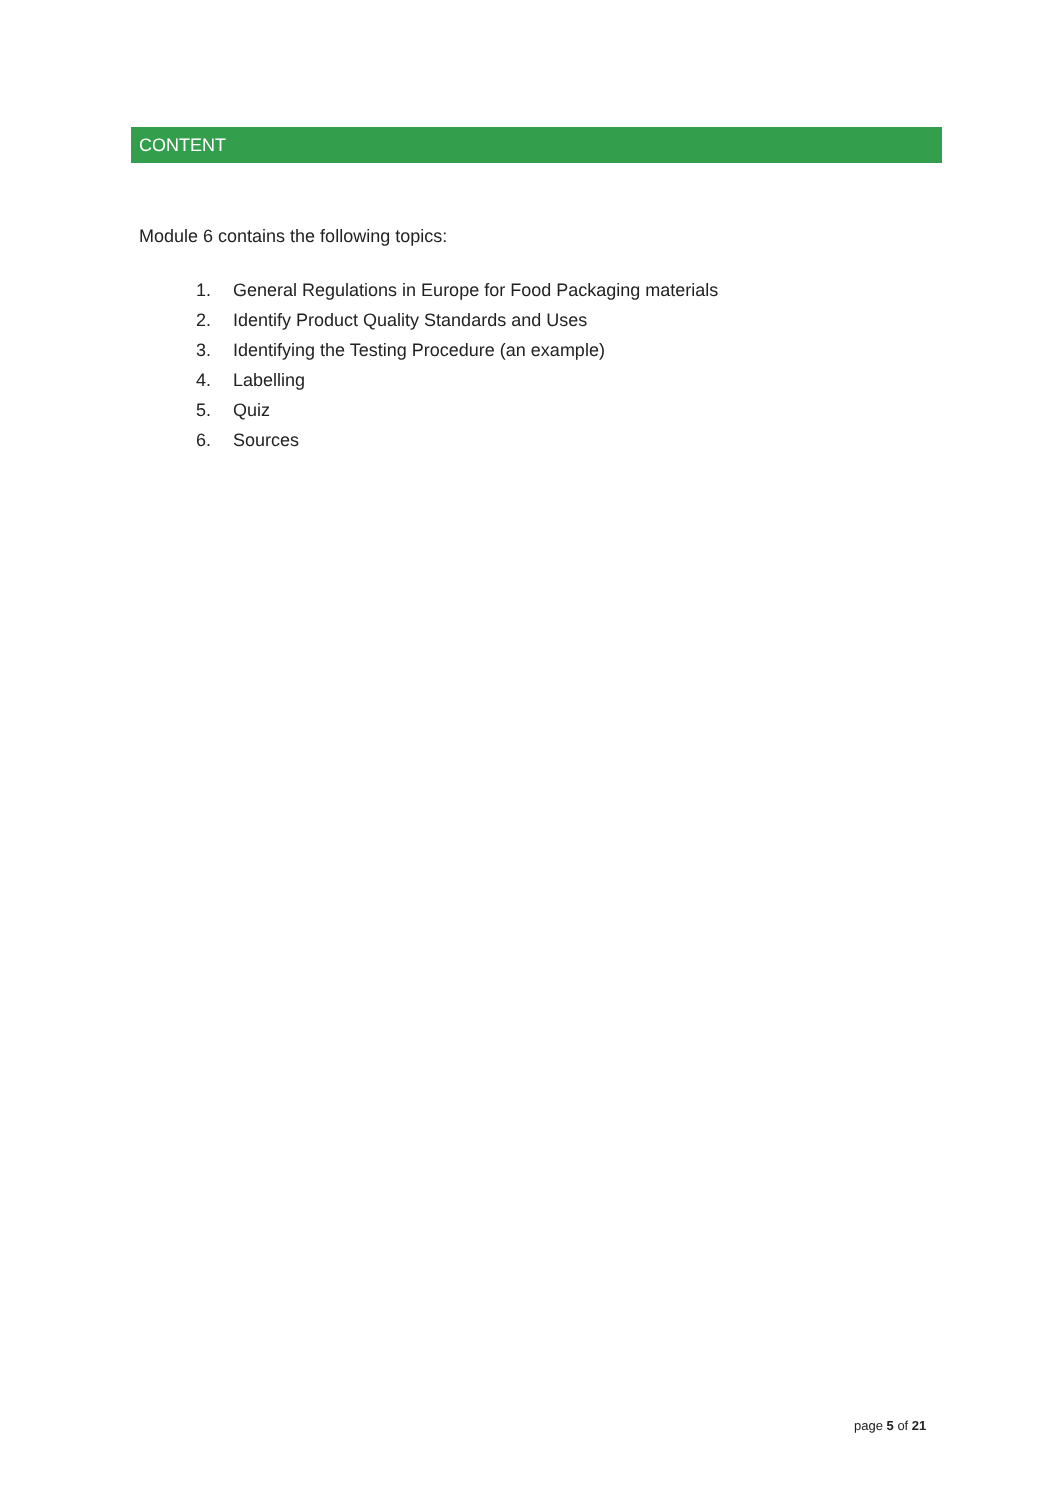CONTENT
Module 6 contains the following topics:
1. General Regulations in Europe for Food Packaging materials
2. Identify Product Quality Standards and Uses
3. Identifying the Testing Procedure (an example)
4. Labelling
5. Quiz
6. Sources
page 5 of 21